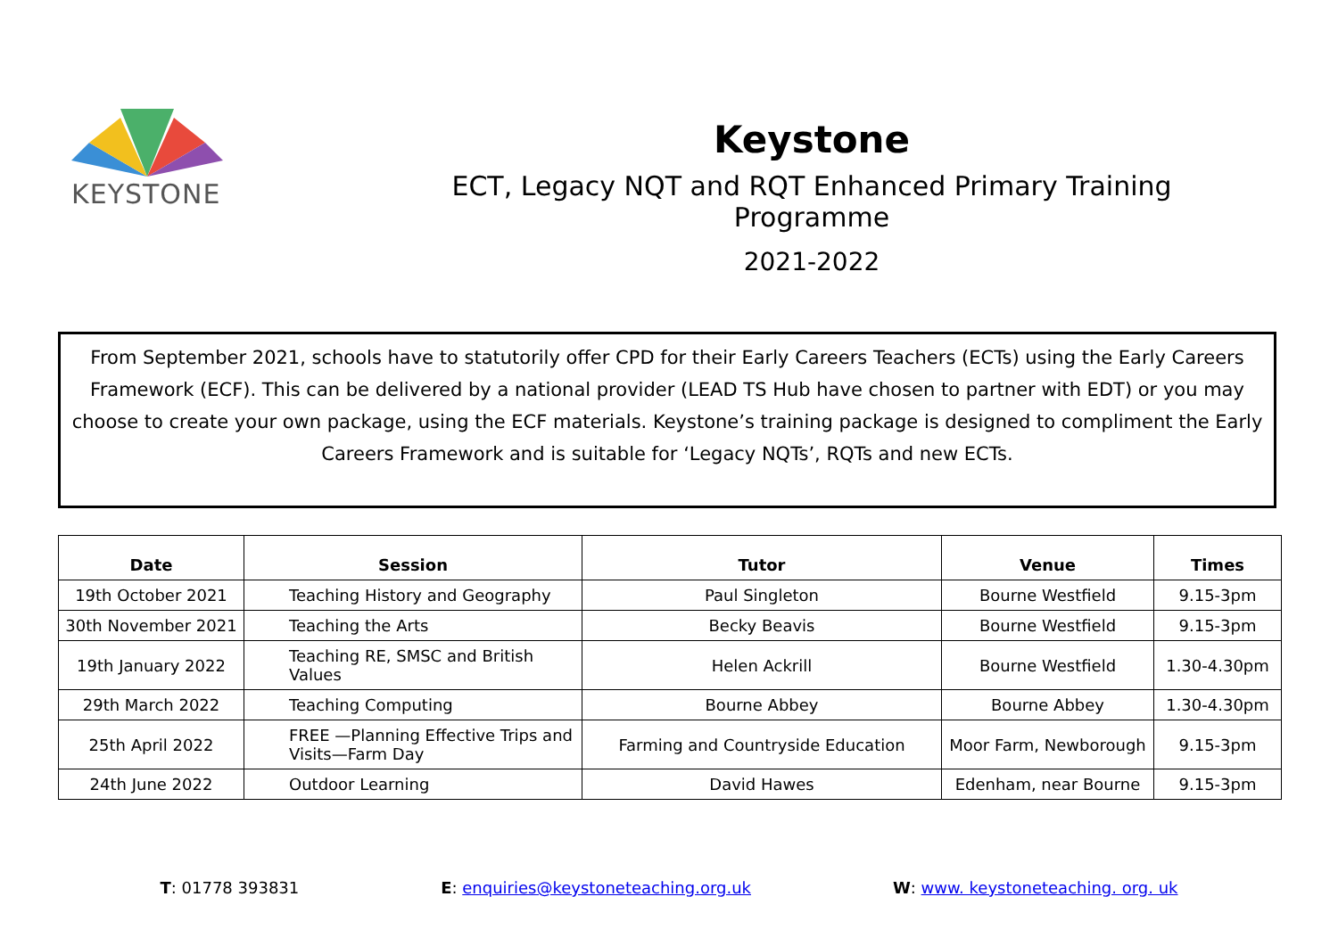KEYSTONE
Keystone
ECT, Legacy NQT and RQT Enhanced Primary Training Programme
2021-2022
From September 2021, schools have to statutorily offer CPD for their Early Careers Teachers (ECTs) using the Early Careers Framework (ECF). This can be delivered by a national provider (LEAD TS Hub have chosen to partner with EDT) or you may choose to create your own package, using the ECF materials. Keystone’s training package is designed to compliment the Early Careers Framework and is suitable for ‘Legacy NQTs’, RQTs and new ECTs.
| Date | Session | Tutor | Venue | Times |
| --- | --- | --- | --- | --- |
| 19th October 2021 | Teaching History and Geography | Paul Singleton | Bourne Westfield | 9.15-3pm |
| 30th November 2021 | Teaching the Arts | Becky Beavis | Bourne Westfield | 9.15-3pm |
| 19th January 2022 | Teaching RE, SMSC and British Values | Helen Ackrill | Bourne Westfield | 1.30-4.30pm |
| 29th March 2022 | Teaching Computing | Bourne Abbey | Bourne Abbey | 1.30-4.30pm |
| 25th April 2022 | FREE —Planning Effective Trips and Visits—Farm Day | Farming and Countryside Education | Moor Farm, Newborough | 9.15-3pm |
| 24th June 2022 | Outdoor Learning | David Hawes | Edenham, near Bourne | 9.15-3pm |
T: 01778 393831 E: enquiries@keystoneteaching.org.uk
W: www. keystoneteaching. org. uk